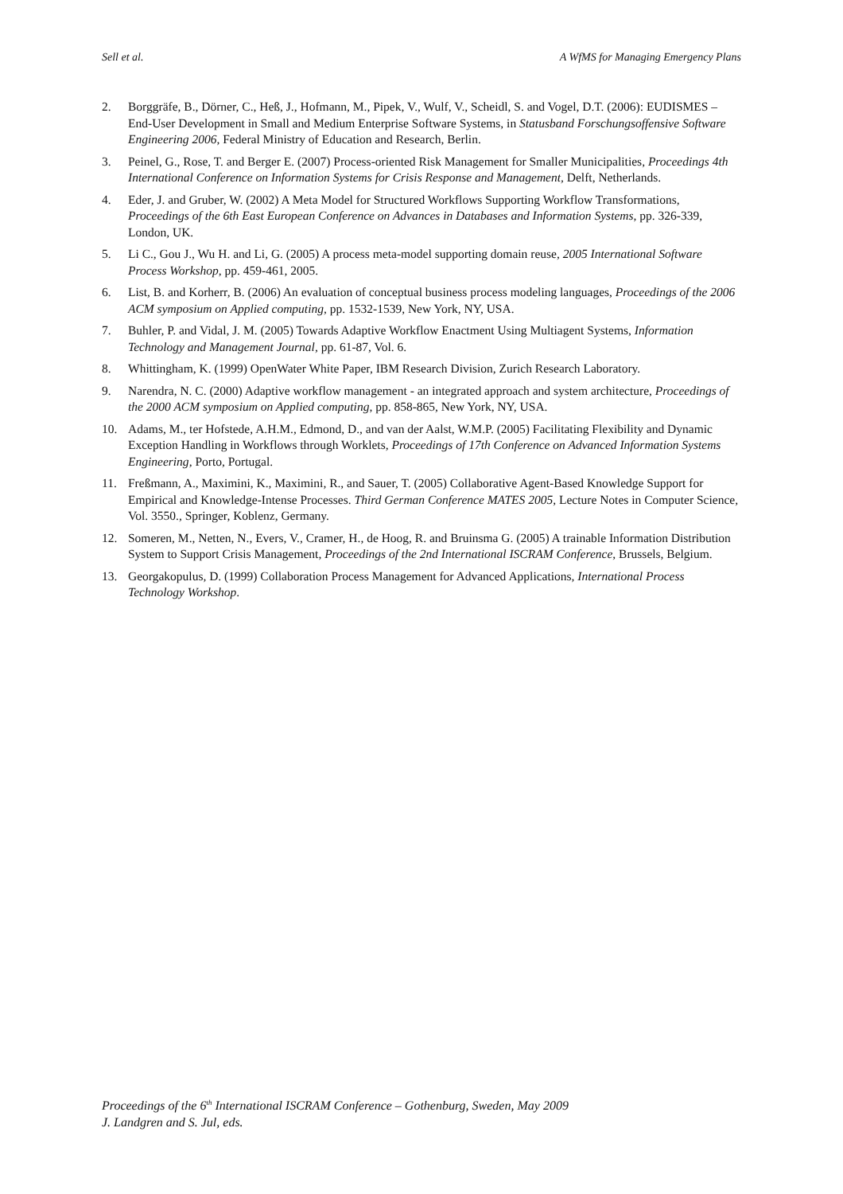Sell et al. A WfMS for Managing Emergency Plans
2. Borggräfe, B., Dörner, C., Heß, J., Hofmann, M., Pipek, V., Wulf, V., Scheidl, S. and Vogel, D.T. (2006): EUDISMES – End-User Development in Small and Medium Enterprise Software Systems, in Statusband Forschungsoffensive Software Engineering 2006, Federal Ministry of Education and Research, Berlin.
3. Peinel, G., Rose, T. and Berger E. (2007) Process-oriented Risk Management for Smaller Municipalities, Proceedings 4th International Conference on Information Systems for Crisis Response and Management, Delft, Netherlands.
4. Eder, J. and Gruber, W. (2002) A Meta Model for Structured Workflows Supporting Workflow Transformations, Proceedings of the 6th East European Conference on Advances in Databases and Information Systems, pp. 326-339, London, UK.
5. Li C., Gou J., Wu H. and Li, G. (2005) A process meta-model supporting domain reuse, 2005 International Software Process Workshop, pp. 459-461, 2005.
6. List, B. and Korherr, B. (2006) An evaluation of conceptual business process modeling languages, Proceedings of the 2006 ACM symposium on Applied computing, pp. 1532-1539, New York, NY, USA.
7. Buhler, P. and Vidal, J. M. (2005) Towards Adaptive Workflow Enactment Using Multiagent Systems, Information Technology and Management Journal, pp. 61-87, Vol. 6.
8. Whittingham, K. (1999) OpenWater White Paper, IBM Research Division, Zurich Research Laboratory.
9. Narendra, N. C. (2000) Adaptive workflow management - an integrated approach and system architecture, Proceedings of the 2000 ACM symposium on Applied computing, pp. 858-865, New York, NY, USA.
10. Adams, M., ter Hofstede, A.H.M., Edmond, D., and van der Aalst, W.M.P. (2005) Facilitating Flexibility and Dynamic Exception Handling in Workflows through Worklets, Proceedings of 17th Conference on Advanced Information Systems Engineering, Porto, Portugal.
11. Freßmann, A., Maximini, K., Maximini, R., and Sauer, T. (2005) Collaborative Agent-Based Knowledge Support for Empirical and Knowledge-Intense Processes. Third German Conference MATES 2005, Lecture Notes in Computer Science, Vol. 3550., Springer, Koblenz, Germany.
12. Someren, M., Netten, N., Evers, V., Cramer, H., de Hoog, R. and Bruinsma G. (2005) A trainable Information Distribution System to Support Crisis Management, Proceedings of the 2nd International ISCRAM Conference, Brussels, Belgium.
13. Georgakopulus, D. (1999) Collaboration Process Management for Advanced Applications, International Process Technology Workshop.
Proceedings of the 6<sup>th</sup> International ISCRAM Conference – Gothenburg, Sweden, May 2009
J. Landgren and S. Jul, eds.